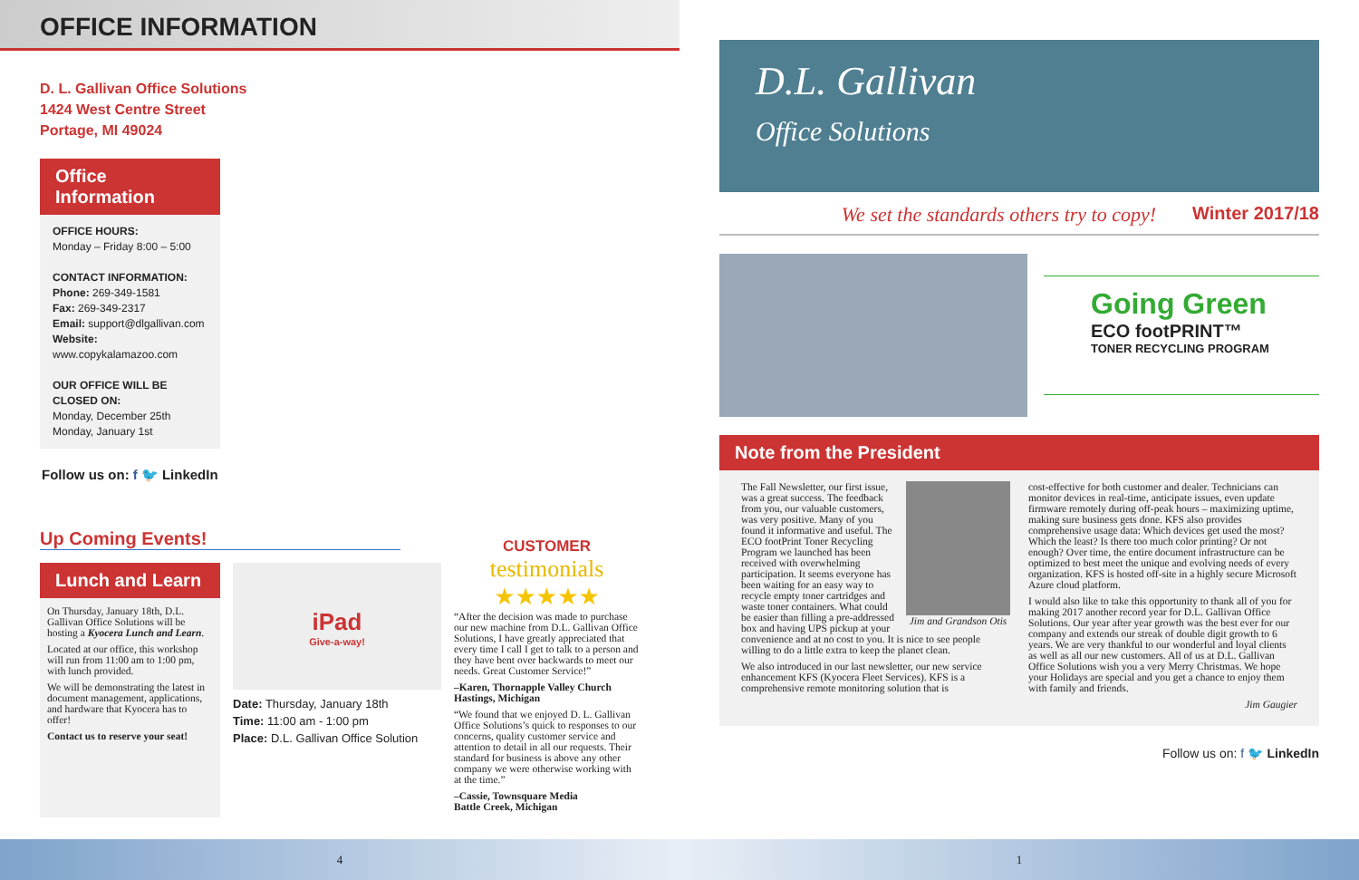OFFICE INFORMATION
D. L. Gallivan Office Solutions
1424 West Centre Street
Portage, MI 49024
Office Information
OFFICE HOURS:
Monday – Friday 8:00 – 5:00
CONTACT INFORMATION:
Phone: 269-349-1581
Fax: 269-349-2317
Email: support@dlgallivan.com
Website: www.copykalamazoo.com
OUR OFFICE WILL BE CLOSED ON:
Monday, December 25th
Monday, January 1st
Follow us on: f 🐦 LinkedIn
Up Coming Events!
Lunch and Learn
On Thursday, January 18th, D.L. Gallivan Office Solutions will be hosting a Kyocera Lunch and Learn.
Located at our office, this workshop will run from 11:00 am to 1:00 pm, with lunch provided.
We will be demonstrating the latest in document management, applications, and hardware that Kyocera has to offer!
Contact us to reserve your seat!
iPad
Give-a-way!
Date: Thursday, January 18th
Time: 11:00 am - 1:00 pm
Place: D.L. Gallivan Office Solution
CUSTOMER
testimonials
★★★★★
“After the decision was made to purchase our new machine from D.L. Gallivan Office Solutions, I have greatly appreciated that every time I call I get to talk to a person and they have bent over backwards to meet our needs. Great Customer Service!”
–Karen, Thornapple Valley Church
Hastings, Michigan
“We found that we enjoyed D. L. Gallivan Office Solutions’s quick to responses to our concerns, quality customer service and attention to detail in all our requests. Their standard for business is above any other company we were otherwise working with at the time.”
–Cassie, Townsquare Media
Battle Creek, Michigan
D.L. Gallivan
Office Solutions
We set the standards others try to copy! Winter 2017/18
Going Green
ECO footPRINT™
TONER RECYCLING PROGRAM
Note from the President
Jim and Grandson Otis
The Fall Newsletter, our first issue, was a great success. The feedback from you, our valuable customers, was very positive. Many of you found it informative and useful. The ECO footPrint Toner Recycling Program we launched has been received with overwhelming participation. It seems everyone has been waiting for an easy way to recycle empty toner cartridges and waste toner containers. What could be easier than filling a pre-addressed box and having UPS pickup at your convenience and at no cost to you. It is nice to see people willing to do a little extra to keep the planet clean.
We also introduced in our last newsletter, our new service enhancement KFS (Kyocera Fleet Services). KFS is a comprehensive remote monitoring solution that is
cost-effective for both customer and dealer. Technicians can monitor devices in real-time, anticipate issues, even update firmware remotely during off-peak hours – maximizing uptime, making sure business gets done. KFS also provides comprehensive usage data: Which devices get used the most? Which the least? Is there too much color printing? Or not enough? Over time, the entire document infrastructure can be optimized to best meet the unique and evolving needs of every organization. KFS is hosted off-site in a highly secure Microsoft Azure cloud platform.
I would also like to take this opportunity to thank all of you for making 2017 another record year for D.L. Gallivan Office Solutions. Our year after year growth was the best ever for our company and extends our streak of double digit growth to 6 years. We are very thankful to our wonderful and loyal clients as well as all our new customers. All of us at D.L. Gallivan Office Solutions wish you a very Merry Christmas. We hope your Holidays are special and you get a chance to enjoy them with family and friends.
Jim Gaugier
Follow us on: f 🐦 LinkedIn
4 1